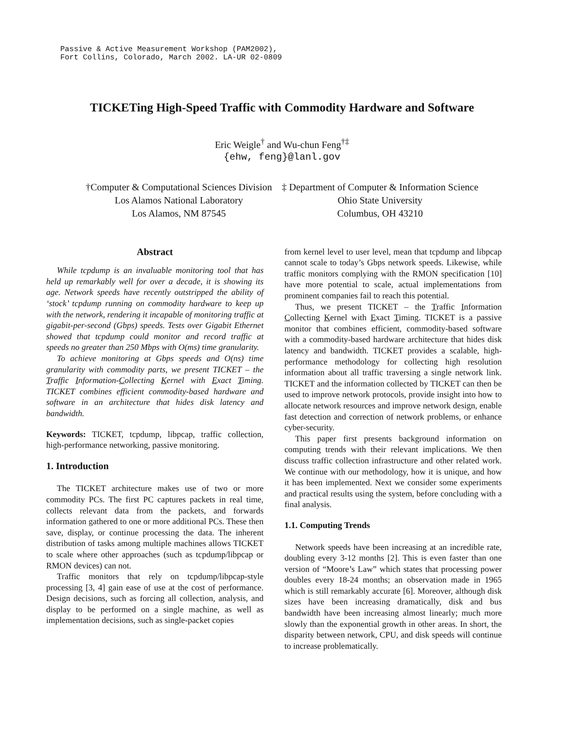Passive & Active Measurement Workshop (PAM2002),
Fort Collins, Colorado, March 2002. LA-UR 02-0809
TICKETing High-Speed Traffic with Commodity Hardware and Software
Eric Weigle<sup>†</sup> and Wu-chun Feng<sup>†‡</sup>
{ehw, feng}@lanl.gov
†Computer & Computational Sciences Division
Los Alamos National Laboratory
Los Alamos, NM 87545
‡ Department of Computer & Information Science
Ohio State University
Columbus, OH 43210
Abstract
While tcpdump is an invaluable monitoring tool that has held up remarkably well for over a decade, it is showing its age. Network speeds have recently outstripped the ability of ‘stock’ tcpdump running on commodity hardware to keep up with the network, rendering it incapable of monitoring traffic at gigabit-per-second (Gbps) speeds. Tests over Gigabit Ethernet showed that tcpdump could monitor and record traffic at speeds no greater than 250 Mbps with O(ms) time granularity.
To achieve monitoring at Gbps speeds and O(ns) time granularity with commodity parts, we present TICKET – the Traffic Information-Collecting Kernel with Exact Timing. TICKET combines efficient commodity-based hardware and software in an architecture that hides disk latency and bandwidth.
Keywords: TICKET, tcpdump, libpcap, traffic collection, high-performance networking, passive monitoring.
1. Introduction
The TICKET architecture makes use of two or more commodity PCs. The first PC captures packets in real time, collects relevant data from the packets, and forwards information gathered to one or more additional PCs. These then save, display, or continue processing the data. The inherent distribution of tasks among multiple machines allows TICKET to scale where other approaches (such as tcpdump/libpcap or RMON devices) can not.
Traffic monitors that rely on tcpdump/libpcap-style processing [3, 4] gain ease of use at the cost of performance. Design decisions, such as forcing all collection, analysis, and display to be performed on a single machine, as well as implementation decisions, such as single-packet copies
from kernel level to user level, mean that tcpdump and libpcap cannot scale to today’s Gbps network speeds. Likewise, while traffic monitors complying with the RMON specification [10] have more potential to scale, actual implementations from prominent companies fail to reach this potential.
Thus, we present TICKET – the Traffic Information Collecting Kernel with Exact Timing. TICKET is a passive monitor that combines efficient, commodity-based software with a commodity-based hardware architecture that hides disk latency and bandwidth. TICKET provides a scalable, high-performance methodology for collecting high resolution information about all traffic traversing a single network link. TICKET and the information collected by TICKET can then be used to improve network protocols, provide insight into how to allocate network resources and improve network design, enable fast detection and correction of network problems, or enhance cyber-security.
This paper first presents background information on computing trends with their relevant implications. We then discuss traffic collection infrastructure and other related work. We continue with our methodology, how it is unique, and how it has been implemented. Next we consider some experiments and practical results using the system, before concluding with a final analysis.
1.1. Computing Trends
Network speeds have been increasing at an incredible rate, doubling every 3-12 months [2]. This is even faster than one version of “Moore’s Law” which states that processing power doubles every 18-24 months; an observation made in 1965 which is still remarkably accurate [6]. Moreover, although disk sizes have been increasing dramatically, disk and bus bandwidth have been increasing almost linearly; much more slowly than the exponential growth in other areas. In short, the disparity between network, CPU, and disk speeds will continue to increase problematically.